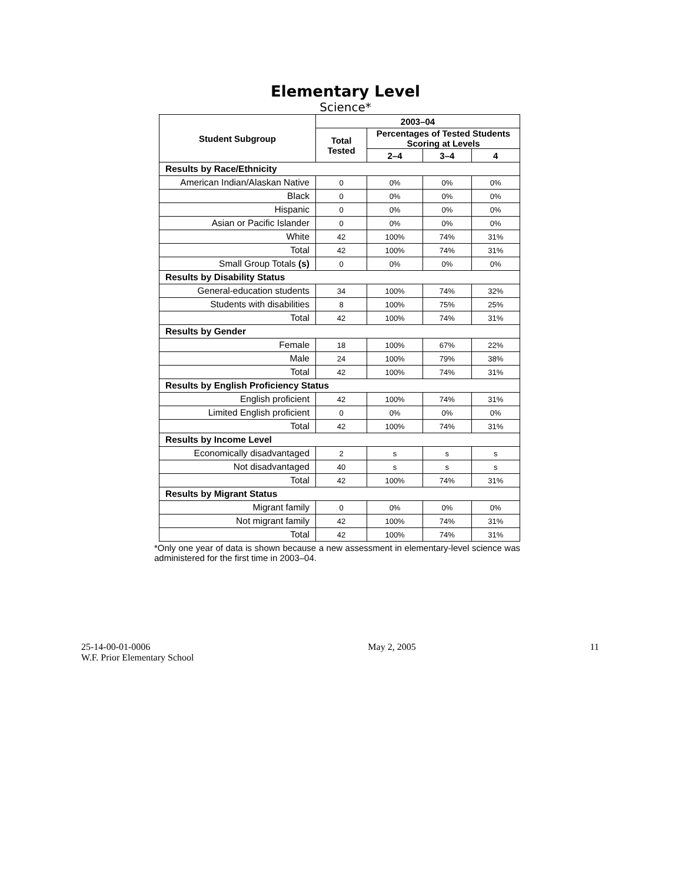Elementary Level
Science*
| Student Subgroup | 2003–04 | | | |
| --- | --- | --- | --- | --- |
| | Total Tested | Percentages of Tested Students Scoring at Levels | | |
| | | 2–4 | 3–4 | 4 |
| Results by Race/Ethnicity | | | | |
| American Indian/Alaskan Native | 0 | 0% | 0% | 0% |
| Black | 0 | 0% | 0% | 0% |
| Hispanic | 0 | 0% | 0% | 0% |
| Asian or Pacific Islander | 0 | 0% | 0% | 0% |
| White | 42 | 100% | 74% | 31% |
| Total | 42 | 100% | 74% | 31% |
| Small Group Totals (s) | 0 | 0% | 0% | 0% |
| Results by Disability Status | | | | |
| General-education students | 34 | 100% | 74% | 32% |
| Students with disabilities | 8 | 100% | 75% | 25% |
| Total | 42 | 100% | 74% | 31% |
| Results by Gender | | | | |
| Female | 18 | 100% | 67% | 22% |
| Male | 24 | 100% | 79% | 38% |
| Total | 42 | 100% | 74% | 31% |
| Results by English Proficiency Status | | | | |
| English proficient | 42 | 100% | 74% | 31% |
| Limited English proficient | 0 | 0% | 0% | 0% |
| Total | 42 | 100% | 74% | 31% |
| Results by Income Level | | | | |
| Economically disadvantaged | 2 | s | s | s |
| Not disadvantaged | 40 | s | s | s |
| Total | 42 | 100% | 74% | 31% |
| Results by Migrant Status | | | | |
| Migrant family | 0 | 0% | 0% | 0% |
| Not migrant family | 42 | 100% | 74% | 31% |
| Total | 42 | 100% | 74% | 31% |
*Only one year of data is shown because a new assessment in elementary-level science was administered for the first time in 2003–04.
25-14-00-01-0006
W.F. Prior Elementary School
May 2, 2005 11